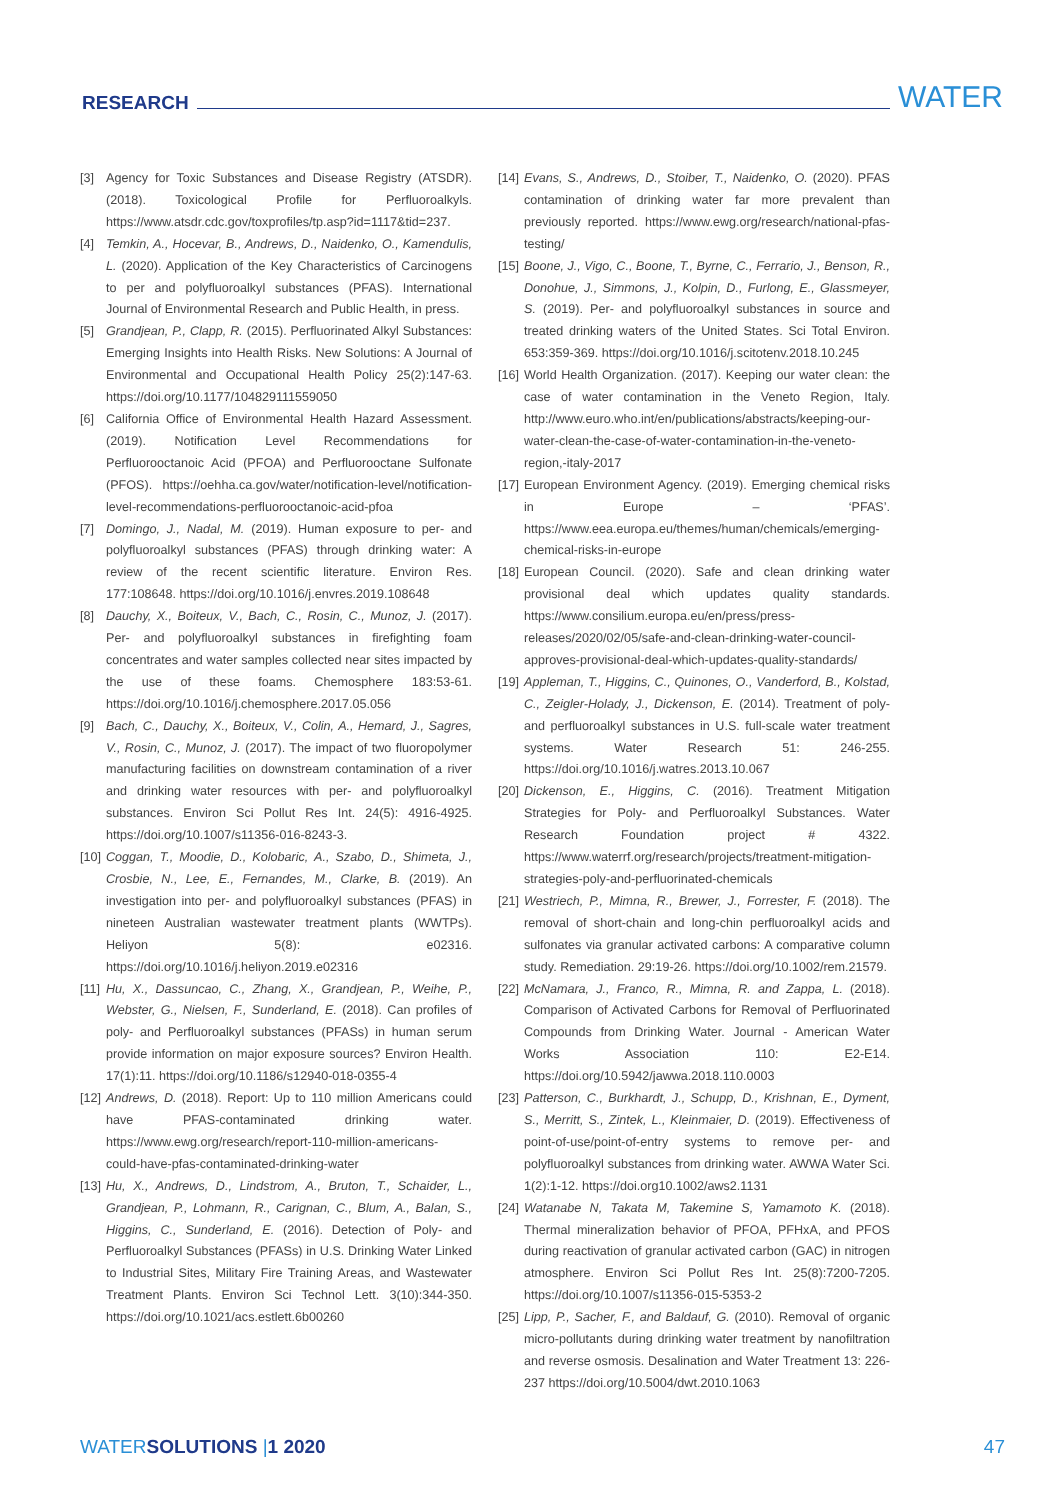RESEARCH WATER
[3] Agency for Toxic Substances and Disease Registry (ATSDR). (2018). Toxicological Profile for Perfluoroalkyls. https://www.atsdr.cdc.gov/toxprofiles/tp.asp?id=1117&tid=237.
[4] Temkin, A., Hocevar, B., Andrews, D., Naidenko, O., Kamendulis, L. (2020). Application of the Key Characteristics of Carcinogens to per and polyfluoroalkyl substances (PFAS). International Journal of Environmental Research and Public Health, in press.
[5] Grandjean, P., Clapp, R. (2015). Perfluorinated Alkyl Substances: Emerging Insights into Health Risks. New Solutions: A Journal of Environmental and Occupational Health Policy 25(2):147-63. https://doi.org/10.1177/1048291115590​50
[6] California Office of Environmental Health Hazard Assessment. (2019). Notification Level Recommendations for Perfluorooctanoic Acid (PFOA) and Perfluorooctane Sulfonate (PFOS). https://oehha.ca.gov/water/notification-level/notification-level-recommendations-perfluorooctanoic-acid-pfoa
[7] Domingo, J., Nadal, M. (2019). Human exposure to per- and polyfluoroalkyl substances (PFAS) through drinking water: A review of the recent scientific literature. Environ Res. 177:108648. https://doi.org/10.1016/j.envres.2019.108648
[8] Dauchy, X., Boiteux, V., Bach, C., Rosin, C., Munoz, J. (2017). Per- and polyfluoroalkyl substances in firefighting foam concentrates and water samples collected near sites impacted by the use of these foams. Chemosphere 183:53-61. https://doi.org/10.1016/j.chemosphere.2017.05.056
[9] Bach, C., Dauchy, X., Boiteux, V., Colin, A., Hemard, J., Sagres, V., Rosin, C., Munoz, J. (2017). The impact of two fluoropolymer manufacturing facilities on downstream contamination of a river and drinking water resources with per- and polyfluoroalkyl substances. Environ Sci Pollut Res Int. 24(5): 4916-4925. https://doi.org/10.1007/s11356-016-8243-3.
[10] Coggan, T., Moodie, D., Kolobaric, A., Szabo, D., Shimeta, J., Crosbie, N., Lee, E., Fernandes, M., Clarke, B. (2019). An investigation into per- and polyfluoroalkyl substances (PFAS) in nineteen Australian wastewater treatment plants (WWTPs). Heliyon 5(8): e02316. https://doi.org/10.1016/j.heliyon.2019.e02316
[11] Hu, X., Dassuncao, C., Zhang, X., Grandjean, P., Weihe, P., Webster, G., Nielsen, F., Sunderland, E. (2018). Can profiles of poly- and Perfluoroalkyl substances (PFASs) in human serum provide information on major exposure sources? Environ Health. 17(1):11. https://doi.org/10.1186/s12940-018-0355-4
[12] Andrews, D. (2018). Report: Up to 110 million Americans could have PFAS-contaminated drinking water. https://www.ewg.org/research/report-110-million-americans-could-have-pfas-contaminated-drinking-water
[13] Hu, X., Andrews, D., Lindstrom, A., Bruton, T., Schaider, L., Grandjean, P., Lohmann, R., Carignan, C., Blum, A., Balan, S., Higgins, C., Sunderland, E. (2016). Detection of Poly- and Perfluoroalkyl Substances (PFASs) in U.S. Drinking Water Linked to Industrial Sites, Military Fire Training Areas, and Wastewater Treatment Plants. Environ Sci Technol Lett. 3(10):344-350. https://doi.org/10.1021/acs.estlett.6b00260
[14] Evans, S., Andrews, D., Stoiber, T., Naidenko, O. (2020). PFAS contamination of drinking water far more prevalent than previously reported. https://www.ewg.org/research/national-pfas-testing/
[15] Boone, J., Vigo, C., Boone, T., Byrne, C., Ferrario, J., Benson, R., Donohue, J., Simmons, J., Kolpin, D., Furlong, E., Glassmeyer, S. (2019). Per- and polyfluoroalkyl substances in source and treated drinking waters of the United States. Sci Total Environ. 653:359-369. https://doi.org/10.1016/j.scitotenv.2018.10.245
[16] World Health Organization. (2017). Keeping our water clean: the case of water contamination in the Veneto Region, Italy. http://www.euro.who.int/en/publications/abstracts/keeping-our-water-clean-the-case-of-water-contamination-in-the-veneto-region,-italy-2017
[17] European Environment Agency. (2019). Emerging chemical risks in Europe – ‘PFAS’. https://www.eea.europa.eu/themes/human/chemicals/emerging-chemical-risks-in-europe
[18] European Council. (2020). Safe and clean drinking water provisional deal which updates quality standards. https://www.consilium.europa.eu/en/press/press-releases/2020/02/05/safe-and-clean-drinking-water-council-approves-provisional-deal-which-updates-quality-standards/
[19] Appleman, T., Higgins, C., Quinones, O., Vanderford, B., Kolstad, C., Zeigler-Holady, J., Dickenson, E. (2014). Treatment of poly- and perfluoroalkyl substances in U.S. full-scale water treatment systems. Water Research 51: 246-255. https://doi.org/10.1016/j.watres.2013.10.067
[20] Dickenson, E., Higgins, C. (2016). Treatment Mitigation Strategies for Poly- and Perfluoroalkyl Substances. Water Research Foundation project # 4322. https://www.waterrf.org/research/projects/treatment-mitigation-strategies-poly-and-perfluorinated-chemicals
[21] Westriech, P., Mimna, R., Brewer, J., Forrester, F. (2018). The removal of short-chain and long-chin perfluoroalkyl acids and sulfonates via granular activated carbons: A comparative column study. Remediation. 29:19-26. https://doi.org/10.1002/rem.21579.
[22] McNamara, J., Franco, R., Mimna, R. and Zappa, L. (2018). Comparison of Activated Carbons for Removal of Perfluorinated Compounds from Drinking Water. Journal - American Water Works Association 110: E2-E14. https://doi.org/10.5942/jawwa.2018.110.0003
[23] Patterson, C., Burkhardt, J., Schupp, D., Krishnan, E., Dyment, S., Merritt, S., Zintek, L., Kleinmaier, D. (2019). Effectiveness of point-of-use/point-of-entry systems to remove per- and polyfluoroalkyl substances from drinking water. AWWA Water Sci. 1(2):1-12. https://doi.org10.1002/aws2.1131
[24] Watanabe N, Takata M, Takemine S, Yamamoto K. (2018). Thermal mineralization behavior of PFOA, PFHxA, and PFOS during reactivation of granular activated carbon (GAC) in nitrogen atmosphere. Environ Sci Pollut Res Int. 25(8):7200-7205. https://doi.org/10.1007/s11356-015-5353-2
[25] Lipp, P., Sacher, F., and Baldauf, G. (2010). Removal of organic micro-pollutants during drinking water treatment by nanofiltration and reverse osmosis. Desalination and Water Treatment 13: 226-237 https://doi.org/10.5004/dwt.2010.1063
WATERSOLUTIONS |1 2020 47